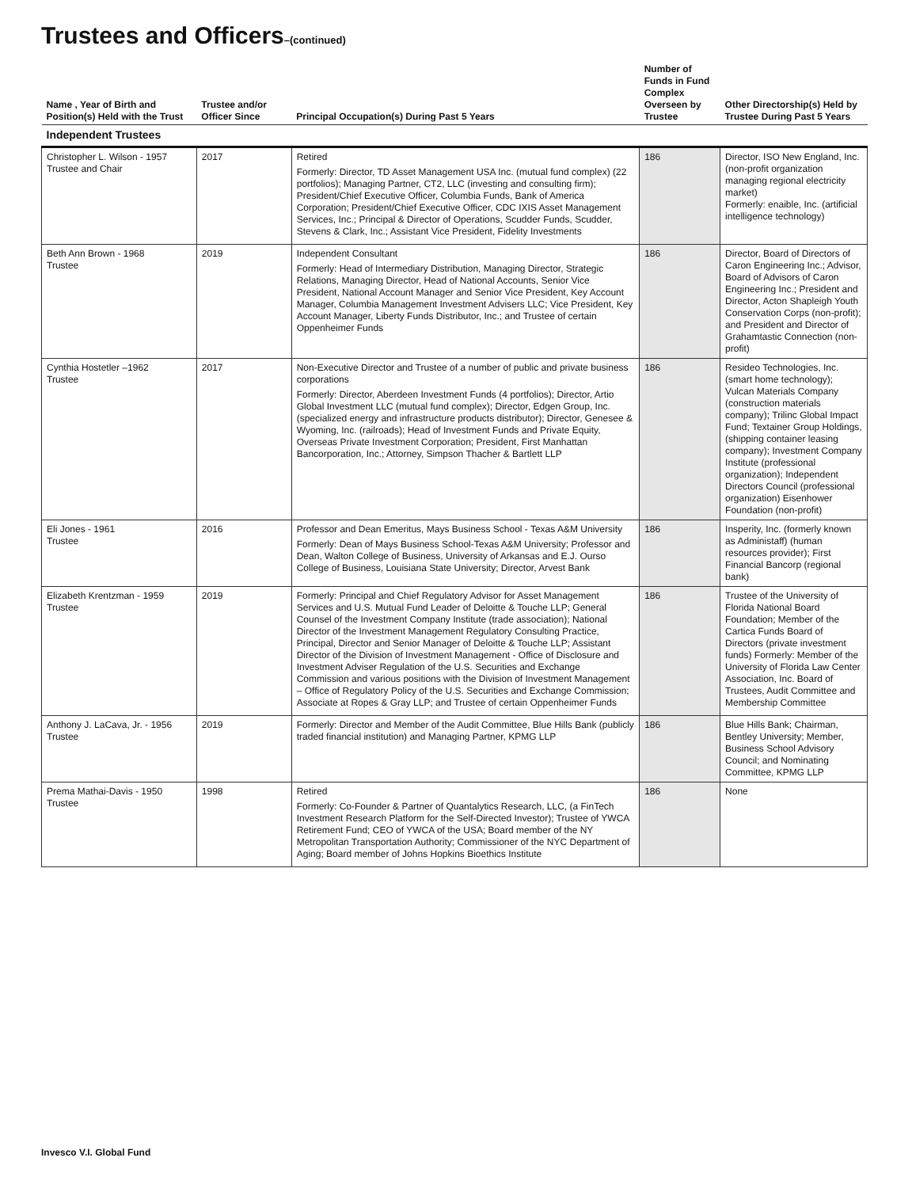Trustees and Officers–(continued)
| Name , Year of Birth and Position(s) Held with the Trust | Trustee and/or Officer Since | Principal Occupation(s) During Past 5 Years | Number of Funds in Fund Complex Overseen by Trustee | Other Directorship(s) Held by Trustee During Past 5 Years |
| --- | --- | --- | --- | --- |
| Independent Trustees | | | | |
| Christopher L. Wilson - 1957 Trustee and Chair | 2017 | Retired Formerly: Director, TD Asset Management USA Inc. (mutual fund complex) (22 portfolios); Managing Partner, CT2, LLC (investing and consulting firm); President/Chief Executive Officer, Columbia Funds, Bank of America Corporation; President/Chief Executive Officer, CDC IXIS Asset Management Services, Inc.; Principal & Director of Operations, Scudder Funds, Scudder, Stevens & Clark, Inc.; Assistant Vice President, Fidelity Investments | 186 | Director, ISO New England, Inc. (non-profit organization managing regional electricity market) Formerly: enaible, Inc. (artificial intelligence technology) |
| Beth Ann Brown - 1968 Trustee | 2019 | Independent Consultant Formerly: Head of Intermediary Distribution, Managing Director, Strategic Relations, Managing Director, Head of National Accounts, Senior Vice President, National Account Manager and Senior Vice President, Key Account Manager, Columbia Management Investment Advisers LLC; Vice President, Key Account Manager, Liberty Funds Distributor, Inc.; and Trustee of certain Oppenheimer Funds | 186 | Director, Board of Directors of Caron Engineering Inc.; Advisor, Board of Advisors of Caron Engineering Inc.; President and Director, Acton Shapleigh Youth Conservation Corps (non-profit); and President and Director of Grahamtastic Connection (non-profit) |
| Cynthia Hostetler –1962 Trustee | 2017 | Non-Executive Director and Trustee of a number of public and private business corporations Formerly: Director, Aberdeen Investment Funds (4 portfolios); Director, Artio Global Investment LLC (mutual fund complex); Director, Edgen Group, Inc. (specialized energy and infrastructure products distributor); Director, Genesee & Wyoming, Inc. (railroads); Head of Investment Funds and Private Equity, Overseas Private Investment Corporation; President, First Manhattan Bancorporation, Inc.; Attorney, Simpson Thacher & Bartlett LLP | 186 | Resideo Technologies, Inc. (smart home technology); Vulcan Materials Company (construction materials company); Trilinc Global Impact Fund; Textainer Group Holdings, (shipping container leasing company); Investment Company Institute (professional organization); Independent Directors Council (professional organization) Eisenhower Foundation (non-profit) |
| Eli Jones - 1961 Trustee | 2016 | Professor and Dean Emeritus, Mays Business School - Texas A&M University Formerly: Dean of Mays Business School-Texas A&M University; Professor and Dean, Walton College of Business, University of Arkansas and E.J. Ourso College of Business, Louisiana State University; Director, Arvest Bank | 186 | Insperity, Inc. (formerly known as Administaff) (human resources provider); First Financial Bancorp (regional bank) |
| Elizabeth Krentzman - 1959 Trustee | 2019 | Formerly: Principal and Chief Regulatory Advisor for Asset Management Services and U.S. Mutual Fund Leader of Deloitte & Touche LLP; General Counsel of the Investment Company Institute (trade association); National Director of the Investment Management Regulatory Consulting Practice, Principal, Director and Senior Manager of Deloitte & Touche LLP; Assistant Director of the Division of Investment Management - Office of Disclosure and Investment Adviser Regulation of the U.S. Securities and Exchange Commission and various positions with the Division of Investment Management – Office of Regulatory Policy of the U.S. Securities and Exchange Commission; Associate at Ropes & Gray LLP; and Trustee of certain Oppenheimer Funds | 186 | Trustee of the University of Florida National Board Foundation; Member of the Cartica Funds Board of Directors (private investment funds) Formerly: Member of the University of Florida Law Center Association, Inc. Board of Trustees, Audit Committee and Membership Committee |
| Anthony J. LaCava, Jr. - 1956 Trustee | 2019 | Formerly: Director and Member of the Audit Committee, Blue Hills Bank (publicly traded financial institution) and Managing Partner, KPMG LLP | 186 | Blue Hills Bank; Chairman, Bentley University; Member, Business School Advisory Council; and Nominating Committee, KPMG LLP |
| Prema Mathai-Davis - 1950 Trustee | 1998 | Retired Formerly: Co-Founder & Partner of Quantalytics Research, LLC, (a FinTech Investment Research Platform for the Self-Directed Investor); Trustee of YWCA Retirement Fund; CEO of YWCA of the USA; Board member of the NY Metropolitan Transportation Authority; Commissioner of the NYC Department of Aging; Board member of Johns Hopkins Bioethics Institute | 186 | None |
Invesco V.I. Global Fund